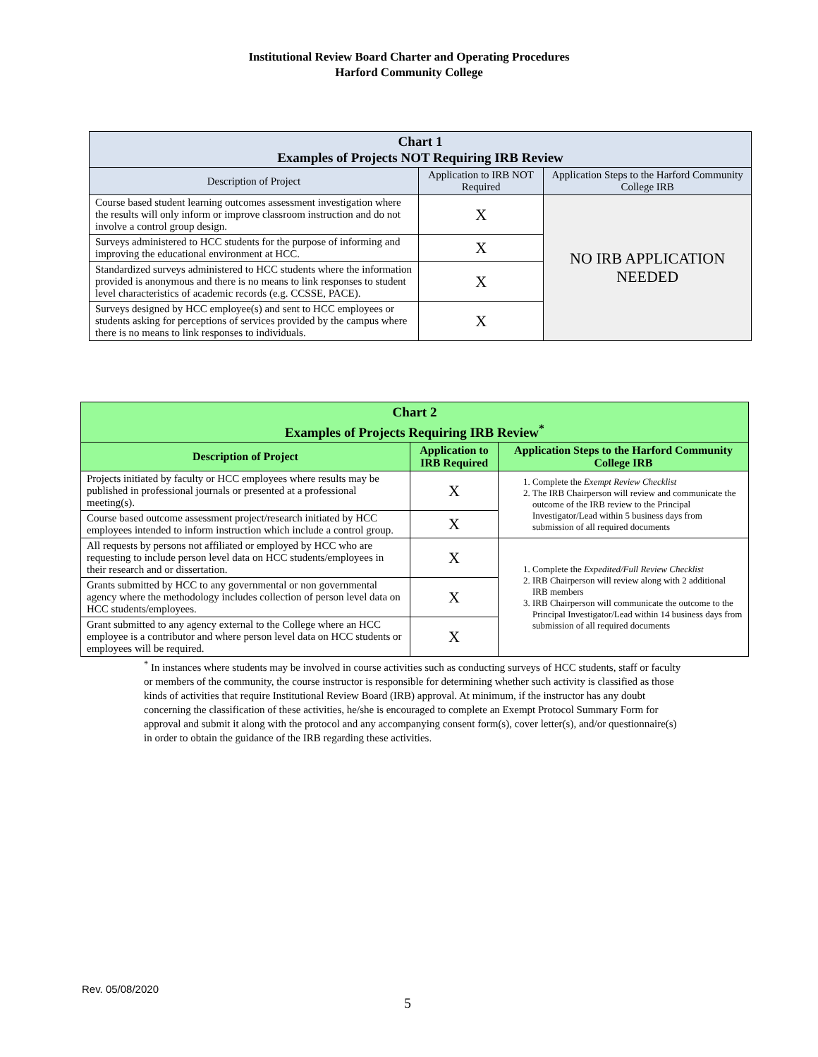Institutional Review Board Charter and Operating Procedures
Harford Community College
| Chart 1 Examples of Projects NOT Requiring IRB Review | | |
| Description of Project | Application to IRB NOT Required | Application Steps to the Harford Community College IRB |
| Course based student learning outcomes assessment investigation where the results will only inform or improve classroom instruction and do not involve a control group design. | X | NO IRB APPLICATION NEEDED |
| Surveys administered to HCC students for the purpose of informing and improving the educational environment at HCC. | X | |
| Standardized surveys administered to HCC students where the information provided is anonymous and there is no means to link responses to student level characteristics of academic records (e.g. CCSSE, PACE). | X | |
| Surveys designed by HCC employee(s) and sent to HCC employees or students asking for perceptions of services provided by the campus where there is no means to link responses to individuals. | X | |
| Chart 2 Examples of Projects Requiring IRB Review<sup>*</sup> | | |
| Description of Project | Application to IRB Required | Application Steps to the Harford Community College IRB |
| Projects initiated by faculty or HCC employees where results may be published in professional journals or presented at a professional meeting(s). | X | 1. Complete the Exempt Review Checklist 2. The IRB Chairperson will review and communicate the outcome of the IRB review to the Principal Investigator/Lead within 5 business days from submission of all required documents |
| Course based outcome assessment project/research initiated by HCC employees intended to inform instruction which include a control group. | X | |
| All requests by persons not affiliated or employed by HCC who are requesting to include person level data on HCC students/employees in their research and or dissertation. | X | 1. Complete the Expedited/Full Review Checklist 2. IRB Chairperson will review along with 2 additional IRB members 3. IRB Chairperson will communicate the outcome to the Principal Investigator/Lead within 14 business days from submission of all required documents |
| Grants submitted by HCC to any governmental or non governmental agency where the methodology includes collection of person level data on HCC students/employees. | X | |
| Grant submitted to any agency external to the College where an HCC employee is a contributor and where person level data on HCC students or employees will be required. | X | |
<sup>*</sup> In instances where students may be involved in course activities such as conducting surveys of HCC students, staff or faculty or members of the community, the course instructor is responsible for determining whether such activity is classified as those kinds of activities that require Institutional Review Board (IRB) approval. At minimum, if the instructor has any doubt concerning the classification of these activities, he/she is encouraged to complete an Exempt Protocol Summary Form for approval and submit it along with the protocol and any accompanying consent form(s), cover letter(s), and/or questionnaire(s) in order to obtain the guidance of the IRB regarding these activities.
Rev. 05/08/2020
5